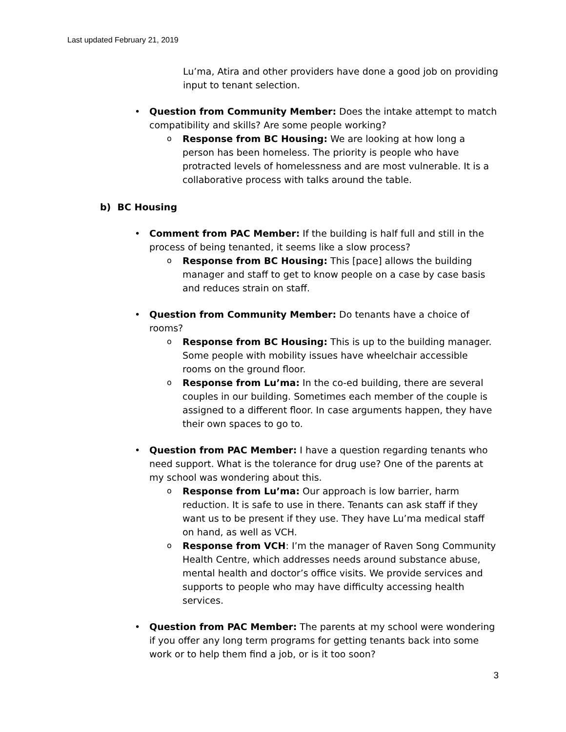Last updated February 21, 2019
Lu’ma, Atira and other providers have done a good job on providing input to tenant selection.
Question from Community Member: Does the intake attempt to match compatibility and skills? Are some people working?
Response from BC Housing: We are looking at how long a person has been homeless. The priority is people who have protracted levels of homelessness and are most vulnerable. It is a collaborative process with talks around the table.
b) BC Housing
Comment from PAC Member: If the building is half full and still in the process of being tenanted, it seems like a slow process?
Response from BC Housing: This [pace] allows the building manager and staff to get to know people on a case by case basis and reduces strain on staff.
Question from Community Member: Do tenants have a choice of rooms?
Response from BC Housing: This is up to the building manager. Some people with mobility issues have wheelchair accessible rooms on the ground floor.
Response from Lu’ma: In the co-ed building, there are several couples in our building. Sometimes each member of the couple is assigned to a different floor. In case arguments happen, they have their own spaces to go to.
Question from PAC Member: I have a question regarding tenants who need support. What is the tolerance for drug use? One of the parents at my school was wondering about this.
Response from Lu’ma: Our approach is low barrier, harm reduction. It is safe to use in there. Tenants can ask staff if they want us to be present if they use. They have Lu’ma medical staff on hand, as well as VCH.
Response from VCH: I’m the manager of Raven Song Community Health Centre, which addresses needs around substance abuse, mental health and doctor’s office visits. We provide services and supports to people who may have difficulty accessing health services.
Question from PAC Member: The parents at my school were wondering if you offer any long term programs for getting tenants back into some work or to help them find a job, or is it too soon?
3